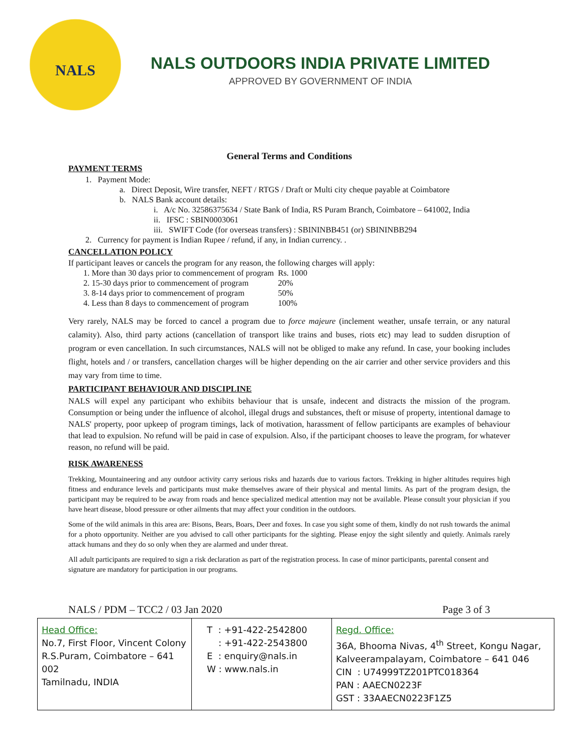NALS
NALS OUTDOORS INDIA PRIVATE LIMITED
APPROVED BY GOVERNMENT OF INDIA
General Terms and Conditions
PAYMENT TERMS
1. Payment Mode:
a. Direct Deposit, Wire transfer, NEFT / RTGS / Draft or Multi city cheque payable at Coimbatore
b. NALS Bank account details:
i. A/c No. 32586375634 / State Bank of India, RS Puram Branch, Coimbatore – 641002, India
ii. IFSC : SBIN0003061
iii. SWIFT Code (for overseas transfers) : SBININBB451 (or) SBININBB294
2. Currency for payment is Indian Rupee / refund, if any, in Indian currency. .
CANCELLATION POLICY
If participant leaves or cancels the program for any reason, the following charges will apply:
| 1. More than 30 days prior to commencement of program | Rs. 1000 |
| 2. 15-30 days prior to commencement of program | 20% |
| 3. 8-14 days prior to commencement of program | 50% |
| 4. Less than 8 days to commencement of program | 100% |
Very rarely, NALS may be forced to cancel a program due to force majeure (inclement weather, unsafe terrain, or any natural calamity). Also, third party actions (cancellation of transport like trains and buses, riots etc) may lead to sudden disruption of program or even cancellation. In such circumstances, NALS will not be obliged to make any refund. In case, your booking includes flight, hotels and / or transfers, cancellation charges will be higher depending on the air carrier and other service providers and this may vary from time to time.
PARTICIPANT BEHAVIOUR AND DISCIPLINE
NALS will expel any participant who exhibits behaviour that is unsafe, indecent and distracts the mission of the program. Consumption or being under the influence of alcohol, illegal drugs and substances, theft or misuse of property, intentional damage to NALS' property, poor upkeep of program timings, lack of motivation, harassment of fellow participants are examples of behaviour that lead to expulsion. No refund will be paid in case of expulsion. Also, if the participant chooses to leave the program, for whatever reason, no refund will be paid.
RISK AWARENESS
Trekking, Mountaineering and any outdoor activity carry serious risks and hazards due to various factors. Trekking in higher altitudes requires high fitness and endurance levels and participants must make themselves aware of their physical and mental limits. As part of the program design, the participant may be required to be away from roads and hence specialized medical attention may not be available. Please consult your physician if you have heart disease, blood pressure or other ailments that may affect your condition in the outdoors.
Some of the wild animals in this area are: Bisons, Bears, Boars, Deer and foxes. In case you sight some of them, kindly do not rush towards the animal for a photo opportunity. Neither are you advised to call other participants for the sighting. Please enjoy the sight silently and quietly. Animals rarely attack humans and they do so only when they are alarmed and under threat.
All adult participants are required to sign a risk declaration as part of the registration process. In case of minor participants, parental consent and signature are mandatory for participation in our programs.
NALS / PDM – TCC2 / 03 Jan 2020 Page 3 of 3
| Head Office: No.7, First Floor, Vincent Colony R.S.Puram, Coimbatore – 641 002 Tamilnadu, INDIA | T : +91-422-2542800 : +91-422-2543800 E : enquiry@nals.in W : www.nals.in | Regd. Office: 36A, Bhooma Nivas, 4<sup>th</sup> Street, Kongu Nagar, Kalveerampalayam, Coimbatore – 641 046 CIN : U74999TZ201PTC018364 PAN : AAECN0223F GST : 33AAECN0223F1Z5 |